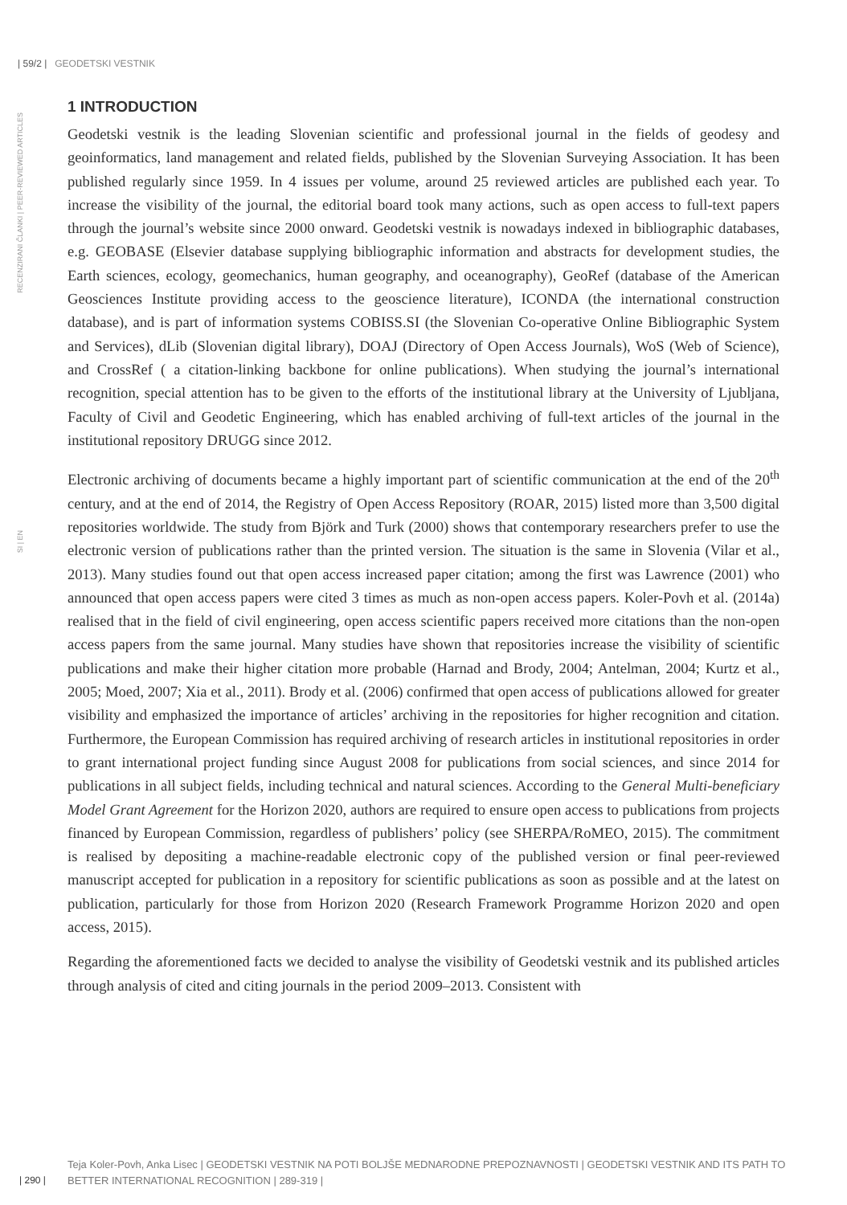| 59/2 | GEODETSKI VESTNIK
RECENZIRANI ČLANKI | PEER-REVIEWED ARTICLES
SI | EN
1 INTRODUCTION
Geodetski vestnik is the leading Slovenian scientific and professional journal in the fields of geodesy and geoinformatics, land management and related fields, published by the Slovenian Surveying Association. It has been published regularly since 1959. In 4 issues per volume, around 25 reviewed articles are published each year. To increase the visibility of the journal, the editorial board took many actions, such as open access to full-text papers through the journal’s website since 2000 onward. Geodetski vestnik is nowadays indexed in bibliographic databases, e.g. GEOBASE (Elsevier database supplying bibliographic information and abstracts for development studies, the Earth sciences, ecology, geomechanics, human geography, and oceanography), GeoRef (database of the American Geosciences Institute providing access to the geoscience literature), ICONDA (the international construction database), and is part of information systems COBISS.SI (the Slovenian Co-operative Online Bibliographic System and Services), dLib (Slovenian digital library), DOAJ (Directory of Open Access Journals), WoS (Web of Science), and CrossRef ( a citation-linking backbone for online publications). When studying the journal’s international recognition, special attention has to be given to the efforts of the institutional library at the University of Ljubljana, Faculty of Civil and Geodetic Engineering, which has enabled archiving of full-text articles of the journal in the institutional repository DRUGG since 2012.
Electronic archiving of documents became a highly important part of scientific communication at the end of the 20<sup>th</sup> century, and at the end of 2014, the Registry of Open Access Repository (ROAR, 2015) listed more than 3,500 digital repositories worldwide. The study from Björk and Turk (2000) shows that contemporary researchers prefer to use the electronic version of publications rather than the printed version. The situation is the same in Slovenia (Vilar et al., 2013). Many studies found out that open access increased paper citation; among the first was Lawrence (2001) who announced that open access papers were cited 3 times as much as non-open access papers. Koler-Povh et al. (2014a) realised that in the field of civil engineering, open access scientific papers received more citations than the non-open access papers from the same journal. Many studies have shown that repositories increase the visibility of scientific publications and make their higher citation more probable (Harnad and Brody, 2004; Antelman, 2004; Kurtz et al., 2005; Moed, 2007; Xia et al., 2011). Brody et al. (2006) confirmed that open access of publications allowed for greater visibility and emphasized the importance of articles’ archiving in the repositories for higher recognition and citation. Furthermore, the European Commission has required archiving of research articles in institutional repositories in order to grant international project funding since August 2008 for publications from social sciences, and since 2014 for publications in all subject fields, including technical and natural sciences. According to the General Multi-beneficiary Model Grant Agreement for the Horizon 2020, authors are required to ensure open access to publications from projects financed by European Commission, regardless of publishers’ policy (see SHERPA/RoMEO, 2015). The commitment is realised by depositing a machine-readable electronic copy of the published version or final peer-reviewed manuscript accepted for publication in a repository for scientific publications as soon as possible and at the latest on publication, particularly for those from Horizon 2020 (Research Framework Programme Horizon 2020 and open access, 2015).
Regarding the aforementioned facts we decided to analyse the visibility of Geodetski vestnik and its published articles through analysis of cited and citing journals in the period 2009–2013. Consistent with
| 290 |
Teja Koler-Povh, Anka Lisec | GEODETSKI VESTNIK NA POTI BOLJŠE MEDNARODNE PREPOZNAVNOSTI | GEODETSKI VESTNIK AND ITS PATH TO BETTER INTERNATIONAL RECOGNITION | 289-319 |